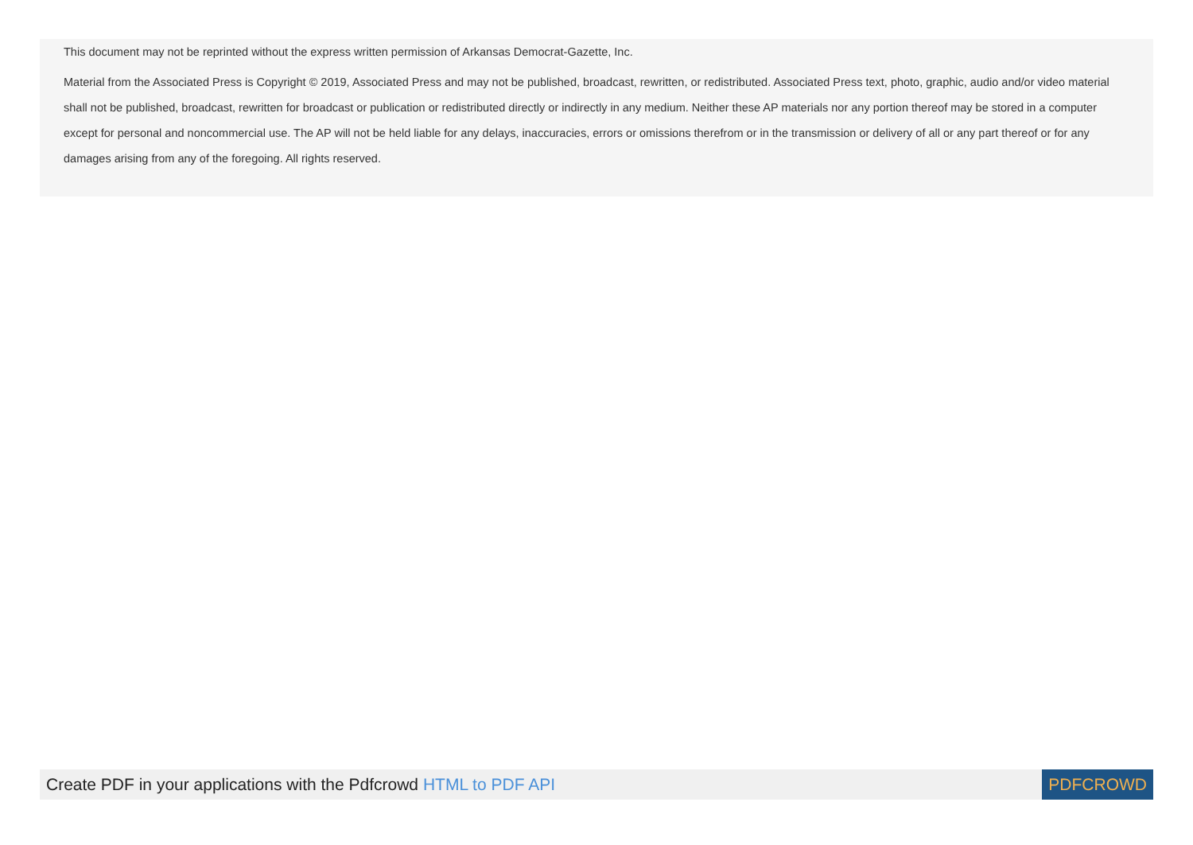This document may not be reprinted without the express written permission of Arkansas Democrat-Gazette, Inc.
Material from the Associated Press is Copyright © 2019, Associated Press and may not be published, broadcast, rewritten, or redistributed. Associated Press text, photo, graphic, audio and/or video material shall not be published, broadcast, rewritten for broadcast or publication or redistributed directly or indirectly in any medium. Neither these AP materials nor any portion thereof may be stored in a computer except for personal and noncommercial use. The AP will not be held liable for any delays, inaccuracies, errors or omissions therefrom or in the transmission or delivery of all or any part thereof or for any damages arising from any of the foregoing. All rights reserved.
Create PDF in your applications with the Pdfcrowd HTML to PDF API PDFCROWD